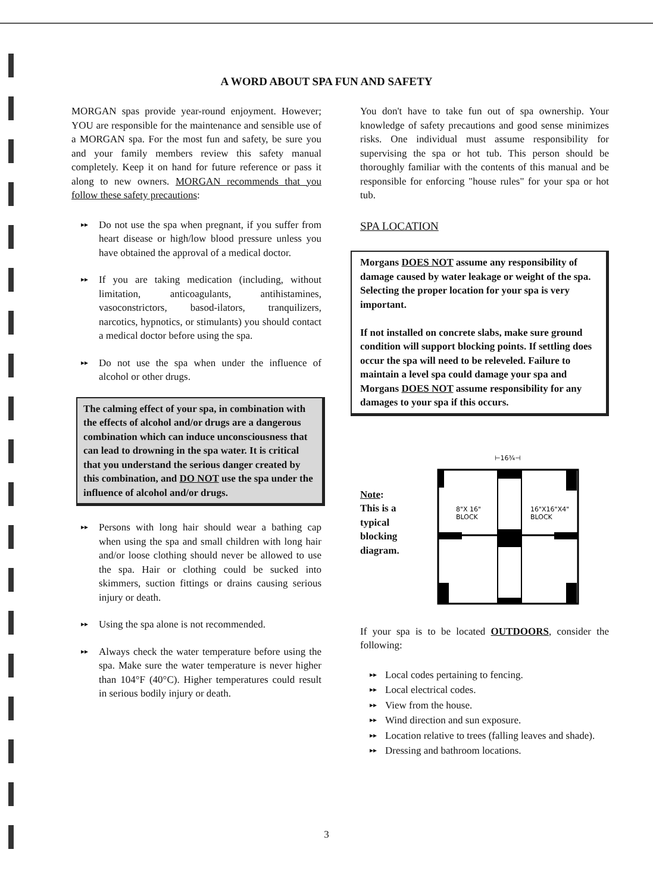A WORD ABOUT SPA FUN AND SAFETY
MORGAN spas provide year-round enjoyment. However; YOU are responsible for the maintenance and sensible use of a MORGAN spa. For the most fun and safety, be sure you and your family members review this safety manual completely. Keep it on hand for future reference or pass it along to new owners. MORGAN recommends that you follow these safety precautions:
▸▸
Do not use the spa when pregnant, if you suffer from heart disease or high/low blood pressure unless you have obtained the approval of a medical doctor.
▸▸
If you are taking medication (including, without limitation, anticoagulants, antihistamines, vasoconstrictors, basod-ilators, tranquilizers, narcotics, hypnotics, or stimulants) you should contact a medical doctor before using the spa.
▸▸
Do not use the spa when under the influence of alcohol or other drugs.
The calming effect of your spa, in combination with the effects of alcohol and/or drugs are a dangerous combination which can induce unconsciousness that can lead to drowning in the spa water. It is critical that you understand the serious danger created by this combination, and DO NOT use the spa under the influence of alcohol and/or drugs.
▸▸
Persons with long hair should wear a bathing cap when using the spa and small children with long hair and/or loose clothing should never be allowed to use the spa. Hair or clothing could be sucked into skimmers, suction fittings or drains causing serious injury or death.
▸▸
Using the spa alone is not recommended.
▸▸
Always check the water temperature before using the spa. Make sure the water temperature is never higher than 104°F (40°C). Higher temperatures could result in serious bodily injury or death.
You don't have to take fun out of spa ownership. Your knowledge of safety precautions and good sense minimizes risks. One individual must assume responsibility for supervising the spa or hot tub. This person should be thoroughly familiar with the contents of this manual and be responsible for enforcing "house rules" for your spa or hot tub.
SPA LOCATION
Morgans DOES NOT assume any responsibility of damage caused by water leakage or weight of the spa. Selecting the proper location for your spa is very important.
If not installed on concrete slabs, make sure ground condition will support blocking points. If settling does occur the spa will need to be releveled. Failure to maintain a level spa could damage your spa and Morgans DOES NOT assume responsibility for any damages to your spa if this occurs.
Note:
This is a
typical
blocking
diagram.
⊢16¾⊣
8"X 16"
BLOCK
16"X16"X4"
BLOCK
If your spa is to be located OUTDOORS, consider the following:
▸▸ Local codes pertaining to fencing.
▸▸ Local electrical codes.
▸▸ View from the house.
▸▸ Wind direction and sun exposure.
▸▸
Location relative to trees (falling leaves and shade).
▸▸ Dressing and bathroom locations.
3